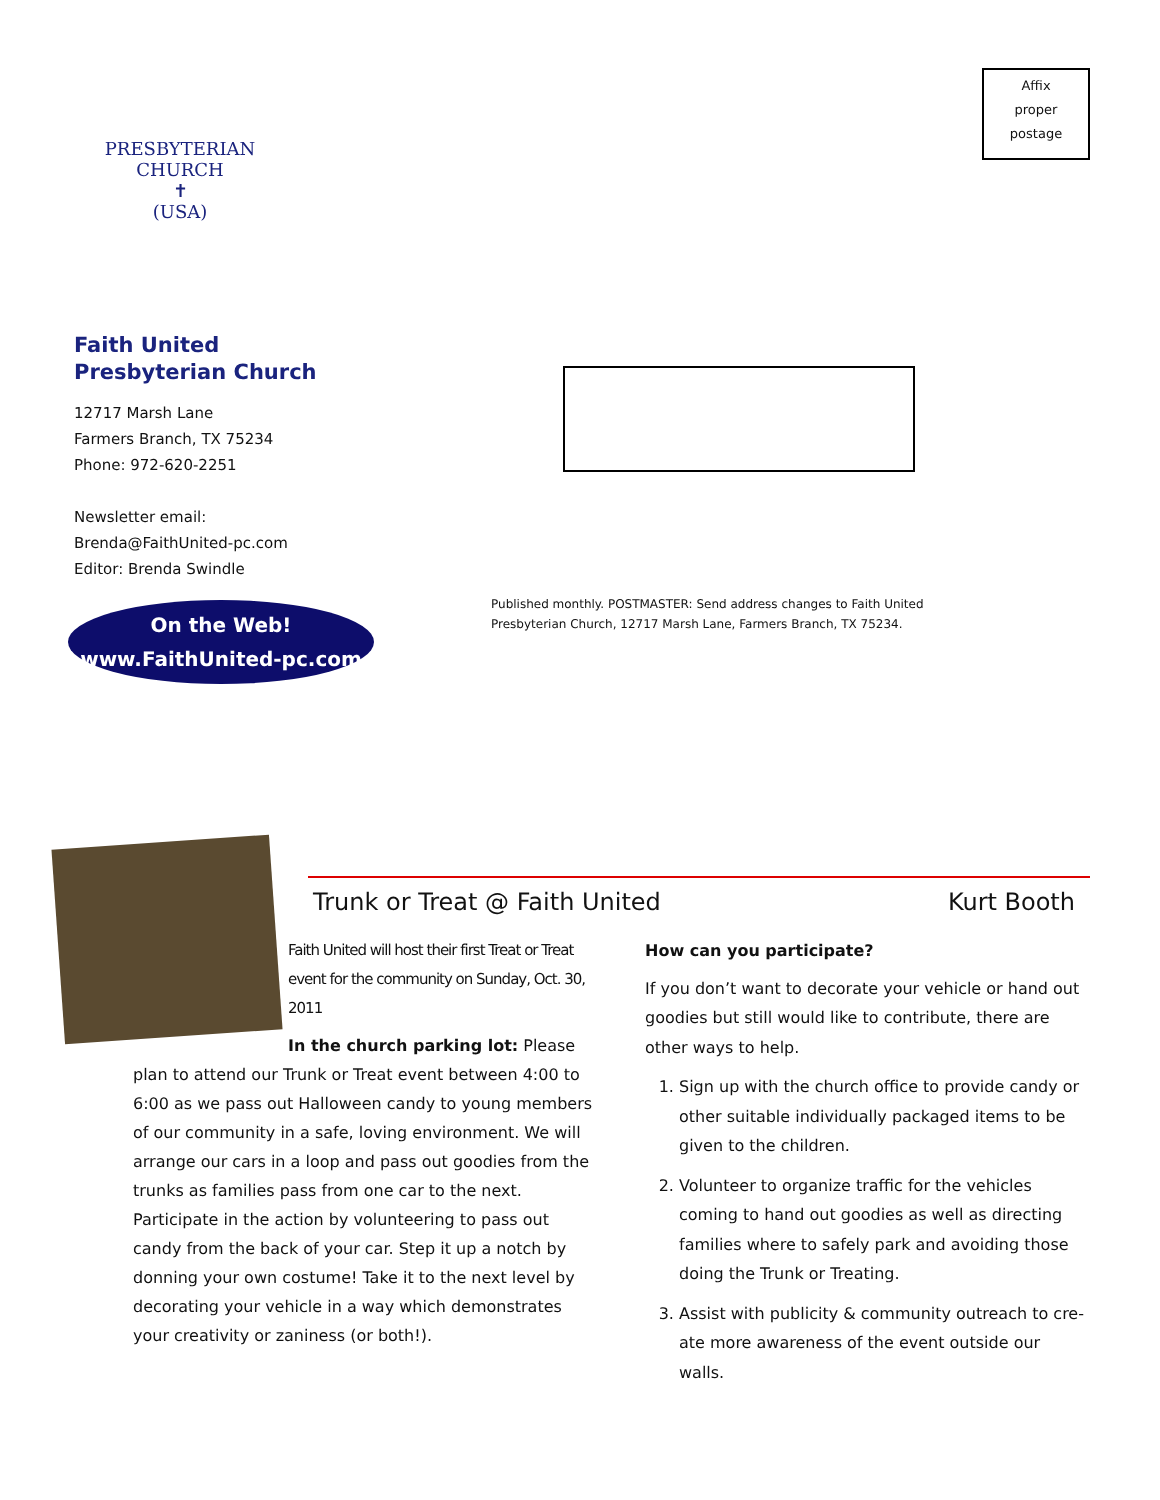PRESBYTERIAN CHURCH
✝
(USA)
Faith United
Presbyterian Church
12717 Marsh Lane
Farmers Branch, TX 75234
Phone: 972-620-2251
Newsletter email:
Brenda@FaithUnited-pc.com
Editor: Brenda Swindle
On the Web!
www.FaithUnited-pc.com
Affix
proper
postage
Published monthly. POSTMASTER: Send address changes to Faith United Presbyterian Church, 12717 Marsh Lane, Farmers Branch, TX 75234.
Trunk or Treat @ Faith United Kurt Booth
Faith United will host their first Treat or Treat event for the community on Sunday, Oct. 30, 2011
In the church parking lot: Please plan to attend our Trunk or Treat event between 4:00 to 6:00 as we pass out Halloween candy to young members of our community in a safe, loving environment. We will arrange our cars in a loop and pass out goodies from the trunks as families pass from one car to the next. Participate in the action by volunteering to pass out candy from the back of your car. Step it up a notch by donning your own costume! Take it to the next level by decorating your vehicle in a way which demonstrates your creativity or zaniness (or both!).
How can you participate?
If you don’t want to decorate your vehicle or hand out goodies but still would like to contribute, there are other ways to help.
1. Sign up with the church office to provide candy or other suitable individually packaged items to be given to the children.
2. Volunteer to organize traffic for the vehicles coming to hand out goodies as well as directing families where to safely park and avoiding those doing the Trunk or Treating.
3. Assist with publicity & community outreach to cre-ate more awareness of the event outside our walls.